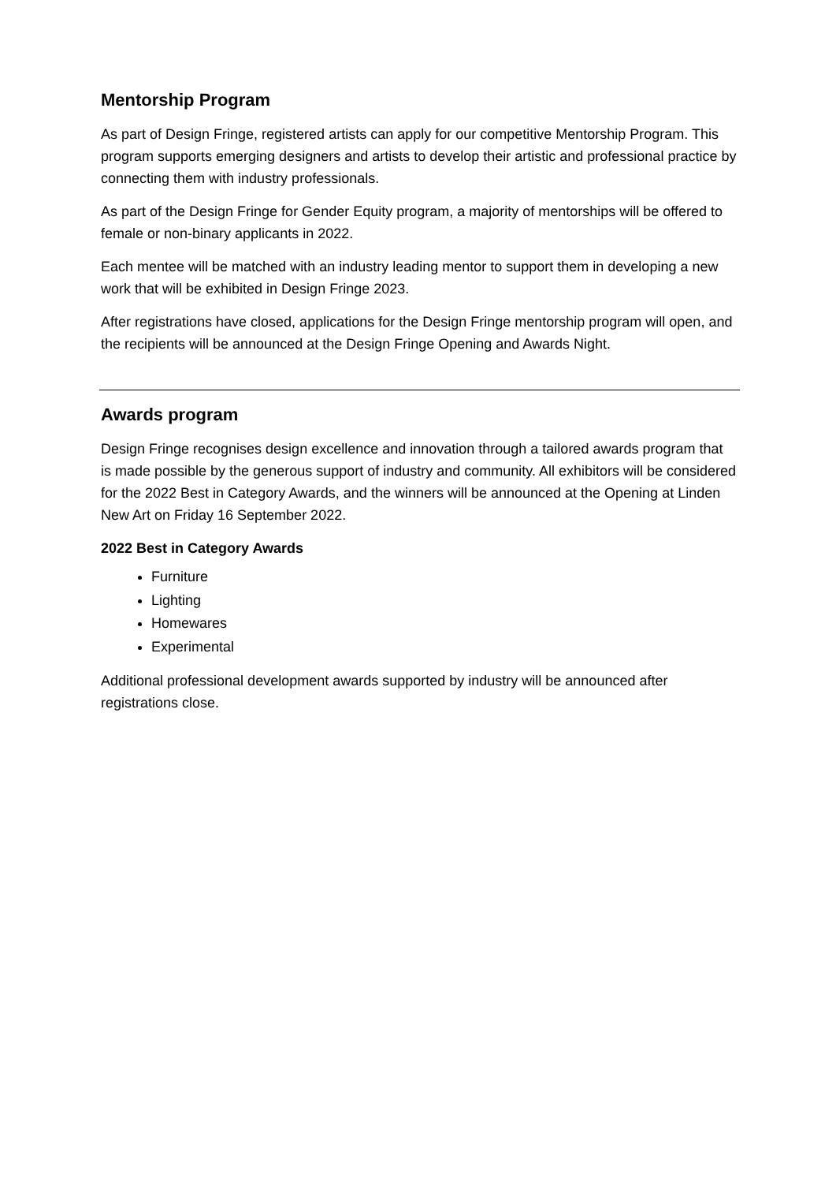Mentorship Program
As part of Design Fringe, registered artists can apply for our competitive Mentorship Program. This program supports emerging designers and artists to develop their artistic and professional practice by connecting them with industry professionals.
As part of the Design Fringe for Gender Equity program, a majority of mentorships will be offered to female or non-binary applicants in 2022.
Each mentee will be matched with an industry leading mentor to support them in developing a new work that will be exhibited in Design Fringe 2023.
After registrations have closed, applications for the Design Fringe mentorship program will open, and the recipients will be announced at the Design Fringe Opening and Awards Night.
Awards program
Design Fringe recognises design excellence and innovation through a tailored awards program that is made possible by the generous support of industry and community. All exhibitors will be considered for the 2022 Best in Category Awards, and the winners will be announced at the Opening at Linden New Art on Friday 16 September 2022.
2022 Best in Category Awards
Furniture
Lighting
Homewares
Experimental
Additional professional development awards supported by industry will be announced after registrations close.